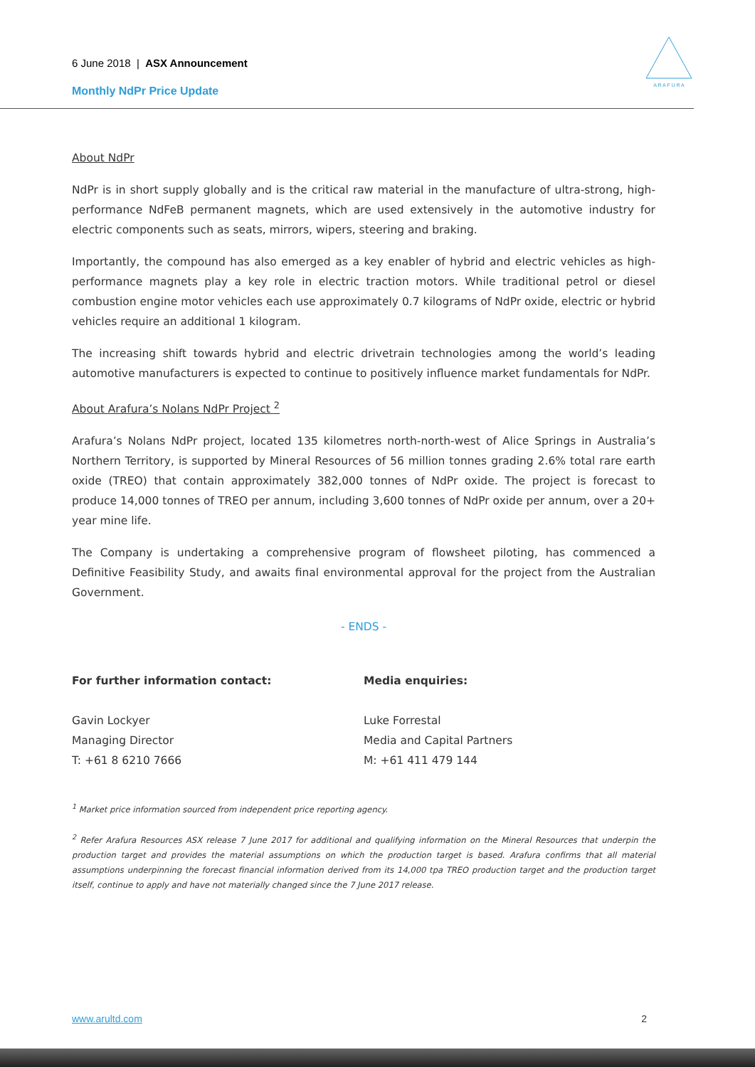6 June 2018 | ASX Announcement
Monthly NdPr Price Update
A R A F U R A
About NdPr
NdPr is in short supply globally and is the critical raw material in the manufacture of ultra-strong, high-performance NdFeB permanent magnets, which are used extensively in the automotive industry for electric components such as seats, mirrors, wipers, steering and braking.
Importantly, the compound has also emerged as a key enabler of hybrid and electric vehicles as high-performance magnets play a key role in electric traction motors. While traditional petrol or diesel combustion engine motor vehicles each use approximately 0.7 kilograms of NdPr oxide, electric or hybrid vehicles require an additional 1 kilogram.
The increasing shift towards hybrid and electric drivetrain technologies among the world’s leading automotive manufacturers is expected to continue to positively influence market fundamentals for NdPr.
About Arafura’s Nolans NdPr Project <sup>2</sup>
Arafura’s Nolans NdPr project, located 135 kilometres north-north-west of Alice Springs in Australia’s Northern Territory, is supported by Mineral Resources of 56 million tonnes grading 2.6% total rare earth oxide (TREO) that contain approximately 382,000 tonnes of NdPr oxide. The project is forecast to produce 14,000 tonnes of TREO per annum, including 3,600 tonnes of NdPr oxide per annum, over a 20+ year mine life.
The Company is undertaking a comprehensive program of flowsheet piloting, has commenced a Definitive Feasibility Study, and awaits final environmental approval for the project from the Australian Government.
- ENDS -
For further information contact:
Gavin Lockyer
Managing Director
T: +61 8 6210 7666
Media enquiries:
Luke Forrestal
Media and Capital Partners
M: +61 411 479 144
<sup>1</sup> Market price information sourced from independent price reporting agency.
<sup>2</sup> Refer Arafura Resources ASX release 7 June 2017 for additional and qualifying information on the Mineral Resources that underpin the production target and provides the material assumptions on which the production target is based. Arafura confirms that all material assumptions underpinning the forecast financial information derived from its 14,000 tpa TREO production target and the production target itself, continue to apply and have not materially changed since the 7 June 2017 release.
www.arultd.com 2